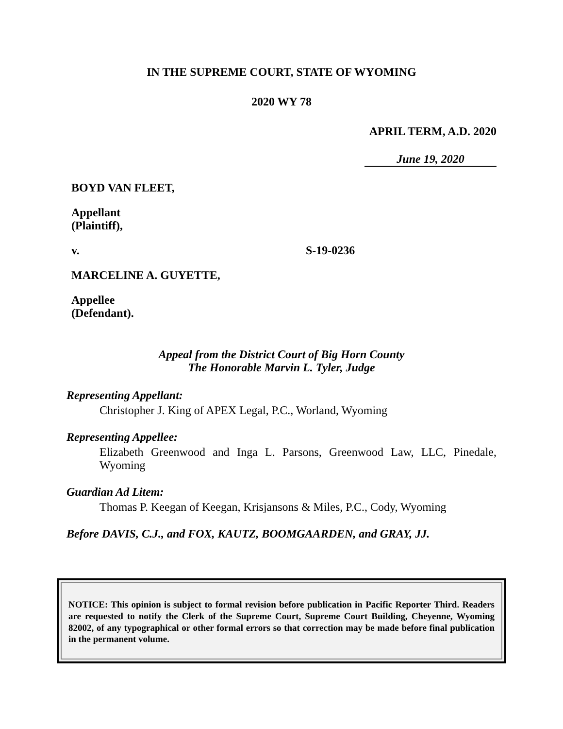IN THE SUPREME COURT, STATE OF WYOMING
2020 WY 78
APRIL TERM, A.D. 2020
June 19, 2020
BOYD VAN FLEET,
Appellant
(Plaintiff),
v.
MARCELINE A. GUYETTE,
Appellee
(Defendant).
S-19-0236
Appeal from the District Court of Big Horn County
The Honorable Marvin L. Tyler, Judge
Representing Appellant:
Christopher J. King of APEX Legal, P.C., Worland, Wyoming
Representing Appellee:
Elizabeth Greenwood and Inga L. Parsons, Greenwood Law, LLC, Pinedale, Wyoming
Guardian Ad Litem:
Thomas P. Keegan of Keegan, Krisjansons & Miles, P.C., Cody, Wyoming
Before DAVIS, C.J., and FOX, KAUTZ, BOOMGAARDEN, and GRAY, JJ.
NOTICE: This opinion is subject to formal revision before publication in Pacific Reporter Third. Readers are requested to notify the Clerk of the Supreme Court, Supreme Court Building, Cheyenne, Wyoming 82002, of any typographical or other formal errors so that correction may be made before final publication in the permanent volume.